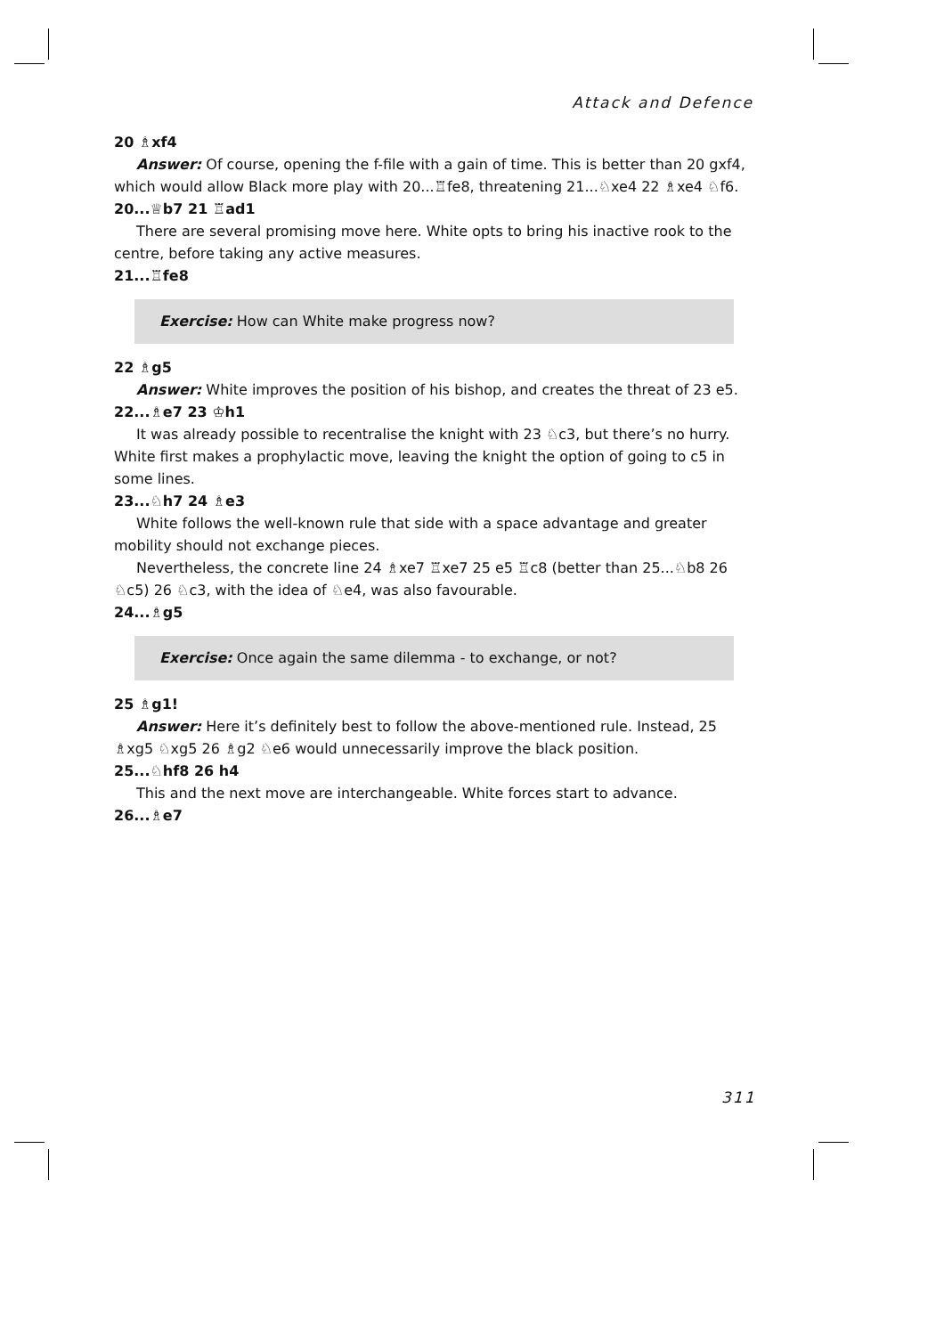Attack and Defence
20 ♗xf4
Answer: Of course, opening the f-file with a gain of time. This is better than 20 gxf4, which would allow Black more play with 20...♖fe8, threatening 21...♘xe4 22 ♗xe4 ♘f6.
20...♕b7 21 ♖ad1
There are several promising move here. White opts to bring his inactive rook to the centre, before taking any active measures.
21...♖fe8
Exercise: How can White make progress now?
22 ♗g5
Answer: White improves the position of his bishop, and creates the threat of 23 e5.
22...♗e7 23 ♔h1
It was already possible to recentralise the knight with 23 ♘c3, but there’s no hurry. White first makes a prophylactic move, leaving the knight the option of going to c5 in some lines.
23...♘h7 24 ♗e3
White follows the well-known rule that side with a space advantage and greater mobility should not exchange pieces.
Nevertheless, the concrete line 24 ♗xe7 ♖xe7 25 e5 ♖c8 (better than 25...♘b8 26 ♘c5) 26 ♘c3, with the idea of ♘e4, was also favourable.
24...♗g5
Exercise: Once again the same dilemma - to exchange, or not?
25 ♗g1!
Answer: Here it’s definitely best to follow the above-mentioned rule. Instead, 25 ♗xg5 ♘xg5 26 ♗g2 ♘e6 would unnecessarily improve the black position.
25...♘hf8 26 h4
This and the next move are interchangeable. White forces start to advance.
26...♗e7
311